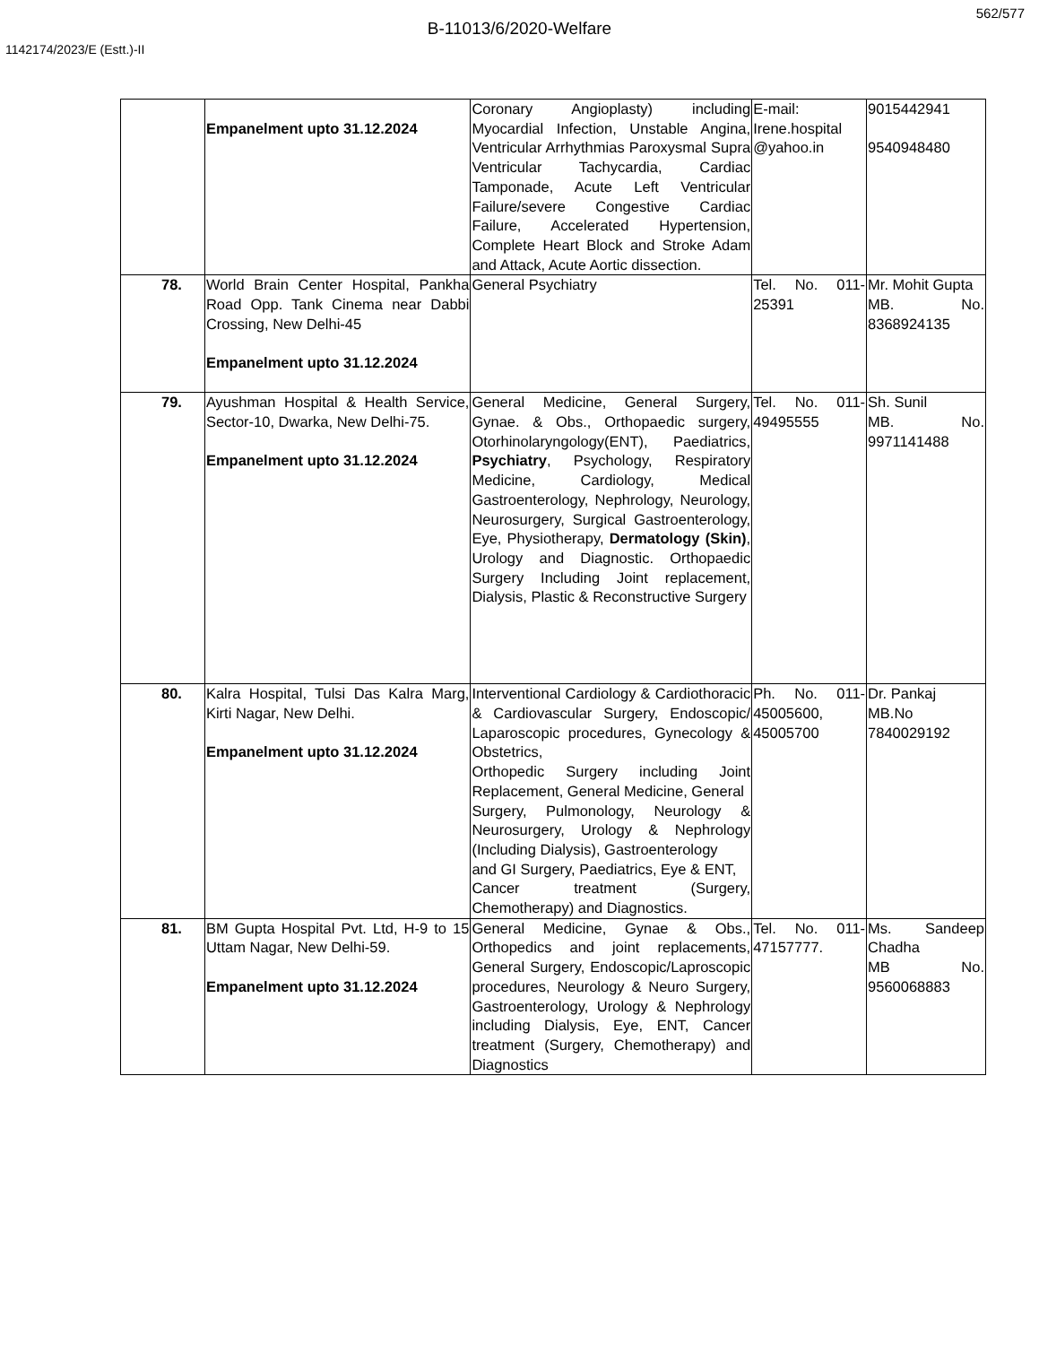562/577
B-11013/6/2020-Welfare
1142174/2023/E (Estt.)-II
| | Empanelment upto 31.12.2024 | Coronary Angioplasty) including Myocardial Infection, Unstable Angina, Ventricular Arrhythmias Paroxysmal Supra Ventricular Tachycardia, Cardiac Tamponade, Acute Left Ventricular Failure/severe Congestive Cardiac Failure, Accelerated Hypertension, Complete Heart Block and Stroke Adam and Attack, Acute Aortic dissection. | E-mail: Irene.hospital @yahoo.in | 9015442941 9540948480 |
| 78. | World Brain Center Hospital, Pankha Road Opp. Tank Cinema near Dabbi Crossing, New Delhi-45 Empanelment upto 31.12.2024 | General Psychiatry | Tel. No. 011-25391 | Mr. Mohit Gupta MB. No. 8368924135 |
| 79. | Ayushman Hospital & Health Service, Sector-10, Dwarka, New Delhi-75. Empanelment upto 31.12.2024 | General Medicine, General Surgery, Gynae. & Obs., Orthopaedic surgery, Otorhinolaryngology(ENT), Paediatrics, Psychiatry , Psychology, Respiratory Medicine, Cardiology, Medical Gastroenterology, Nephrology, Neurology, Neurosurgery, Surgical Gastroenterology, Eye, Physiotherapy, Dermatology (Skin) , Urology and Diagnostic. Orthopaedic Surgery Including Joint replacement, Dialysis, Plastic & Reconstructive Surgery | Tel. No. 011-49495555 | Sh. Sunil MB. No. 9971141488 |
| 80. | Kalra Hospital, Tulsi Das Kalra Marg, Kirti Nagar, New Delhi. Empanelment upto 31.12.2024 | Interventional Cardiology & Cardiothoracic & Cardiovascular Surgery, Endoscopic/ Laparoscopic procedures, Gynecology & Obstetrics, Orthopedic Surgery including Joint Replacement, General Medicine, General Surgery, Pulmonology, Neurology & Neurosurgery, Urology & Nephrology (Including Dialysis), Gastroenterology and GI Surgery, Paediatrics, Eye & ENT, Cancer treatment (Surgery, Chemotherapy) and Diagnostics. | Ph. No. 011-45005600, 45005700 | Dr. Pankaj MB.No 7840029192 |
| 81. | BM Gupta Hospital Pvt. Ltd, H-9 to 15 Uttam Nagar, New Delhi-59. Empanelment upto 31.12.2024 | General Medicine, Gynae & Obs., Orthopedics and joint replacements, General Surgery, Endoscopic/Laproscopic procedures, Neurology & Neuro Surgery, Gastroenterology, Urology & Nephrology including Dialysis, Eye, ENT, Cancer treatment (Surgery, Chemotherapy) and Diagnostics | Tel. No. 011-47157777. | Ms. Sandeep Chadha MB No. 9560068883 |